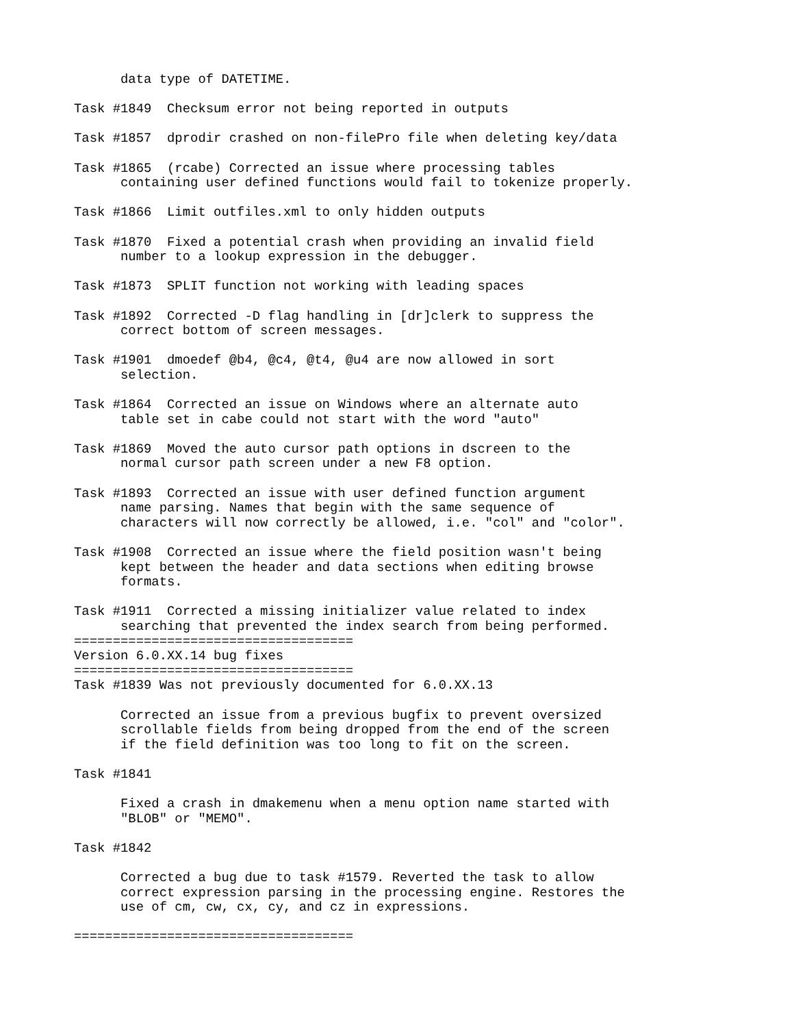data type of DATETIME.

Task #1849  Checksum error not being reported in outputs

Task #1857  dprodir crashed on non-filePro file when deleting key/data

Task #1865  (rcabe) Corrected an issue where processing tables
      containing user defined functions would fail to tokenize properly.

Task #1866  Limit outfiles.xml to only hidden outputs

Task #1870  Fixed a potential crash when providing an invalid field
      number to a lookup expression in the debugger.

Task #1873  SPLIT function not working with leading spaces

Task #1892  Corrected -D flag handling in [dr]clerk to suppress the
      correct bottom of screen messages.

Task #1901  dmoedef @b4, @c4, @t4, @u4 are now allowed in sort
      selection.

Task #1864  Corrected an issue on Windows where an alternate auto
      table set in cabe could not start with the word "auto"

Task #1869  Moved the auto cursor path options in dscreen to the
      normal cursor path screen under a new F8 option.

Task #1893  Corrected an issue with user defined function argument
      name parsing. Names that begin with the same sequence of
      characters will now correctly be allowed, i.e. "col" and "color".

Task #1908  Corrected an issue where the field position wasn't being
      kept between the header and data sections when editing browse
      formats.

Task #1911  Corrected a missing initializer value related to index
      searching that prevented the index search from being performed.
====================================
Version 6.0.XX.14 bug fixes
====================================
Task #1839 Was not previously documented for 6.0.XX.13

      Corrected an issue from a previous bugfix to prevent oversized
      scrollable fields from being dropped from the end of the screen
      if the field definition was too long to fit on the screen.

Task #1841

      Fixed a crash in dmakemenu when a menu option name started with
      "BLOB" or "MEMO".

Task #1842

      Corrected a bug due to task #1579. Reverted the task to allow
      correct expression parsing in the processing engine. Restores the
      use of cm, cw, cx, cy, and cz in expressions.

====================================